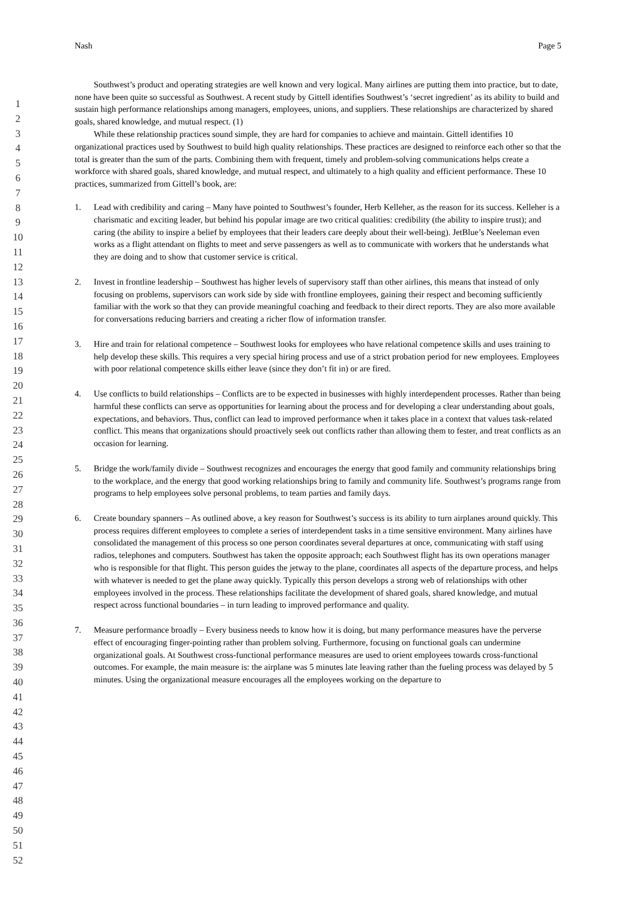1
2
3
4
5
6
7
8
9
10
11
12
13
14
15
16
17
18
19
20
21
22
23
24
25
26
27
28
29
30
31
32
33
34
35
36
37
38
39
40
41
42
43
44
45
46
47
48
49
50
51
52
Nash Page 5
Southwest’s product and operating strategies are well known and very logical. Many airlines are putting them into practice, but to date, none have been quite so successful as Southwest. A recent study by Gittell identifies Southwest’s ‘secret ingredient’ as its ability to build and sustain high performance relationships among managers, employees, unions, and suppliers. These relationships are characterized by shared goals, shared knowledge, and mutual respect. (1)
While these relationship practices sound simple, they are hard for companies to achieve and maintain. Gittell identifies 10 organizational practices used by Southwest to build high quality relationships. These practices are designed to reinforce each other so that the total is greater than the sum of the parts. Combining them with frequent, timely and problem-solving communications helps create a workforce with shared goals, shared knowledge, and mutual respect, and ultimately to a high quality and efficient performance. These 10 practices, summarized from Gittell’s book, are:
1. Lead with credibility and caring – Many have pointed to Southwest’s founder, Herb Kelleher, as the reason for its success. Kelleher is a charismatic and exciting leader, but behind his popular image are two critical qualities: credibility (the ability to inspire trust); and caring (the ability to inspire a belief by employees that their leaders care deeply about their well-being). JetBlue’s Neeleman even works as a flight attendant on flights to meet and serve passengers as well as to communicate with workers that he understands what they are doing and to show that customer service is critical.
2. Invest in frontline leadership – Southwest has higher levels of supervisory staff than other airlines, this means that instead of only focusing on problems, supervisors can work side by side with frontline employees, gaining their respect and becoming sufficiently familiar with the work so that they can provide meaningful coaching and feedback to their direct reports. They are also more available for conversations reducing barriers and creating a richer flow of information transfer.
3. Hire and train for relational competence – Southwest looks for employees who have relational competence skills and uses training to help develop these skills. This requires a very special hiring process and use of a strict probation period for new employees. Employees with poor relational competence skills either leave (since they don’t fit in) or are fired.
4. Use conflicts to build relationships – Conflicts are to be expected in businesses with highly interdependent processes. Rather than being harmful these conflicts can serve as opportunities for learning about the process and for developing a clear understanding about goals, expectations, and behaviors. Thus, conflict can lead to improved performance when it takes place in a context that values task-related conflict. This means that organizations should proactively seek out conflicts rather than allowing them to fester, and treat conflicts as an occasion for learning.
5. Bridge the work/family divide – Southwest recognizes and encourages the energy that good family and community relationships bring to the workplace, and the energy that good working relationships bring to family and community life. Southwest’s programs range from programs to help employees solve personal problems, to team parties and family days.
6. Create boundary spanners – As outlined above, a key reason for Southwest’s success is its ability to turn airplanes around quickly. This process requires different employees to complete a series of interdependent tasks in a time sensitive environment. Many airlines have consolidated the management of this process so one person coordinates several departures at once, communicating with staff using radios, telephones and computers. Southwest has taken the opposite approach; each Southwest flight has its own operations manager who is responsible for that flight. This person guides the jetway to the plane, coordinates all aspects of the departure process, and helps with whatever is needed to get the plane away quickly. Typically this person develops a strong web of relationships with other employees involved in the process. These relationships facilitate the development of shared goals, shared knowledge, and mutual respect across functional boundaries – in turn leading to improved performance and quality.
7. Measure performance broadly – Every business needs to know how it is doing, but many performance measures have the perverse effect of encouraging finger-pointing rather than problem solving. Furthermore, focusing on functional goals can undermine organizational goals. At Southwest cross-functional performance measures are used to orient employees towards cross-functional outcomes. For example, the main measure is: the airplane was 5 minutes late leaving rather than the fueling process was delayed by 5 minutes. Using the organizational measure encourages all the employees working on the departure to